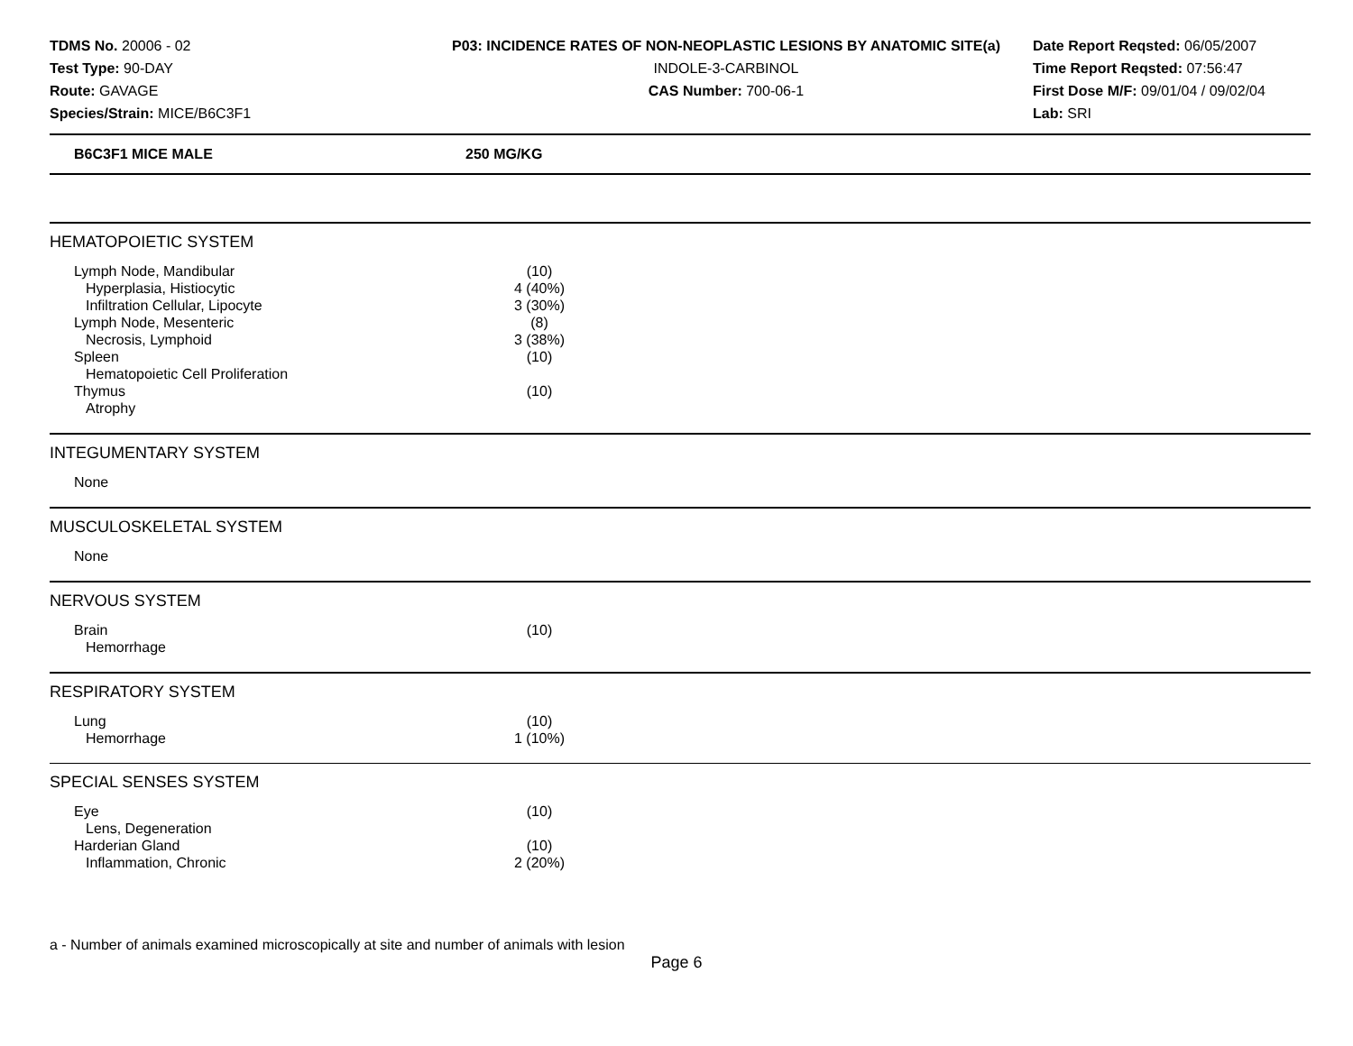TDMS No. 20006 - 02
Test Type: 90-DAY
Route: GAVAGE
Species/Strain: MICE/B6C3F1
P03: INCIDENCE RATES OF NON-NEOPLASTIC LESIONS BY ANATOMIC SITE(a)
INDOLE-3-CARBINOL
CAS Number: 700-06-1
Date Report Reqsted: 06/05/2007
Time Report Reqsted: 07:56:47
First Dose M/F: 09/01/04 / 09/02/04
Lab: SRI
B6C3F1 MICE MALE 250 MG/KG
HEMATOPOIETIC SYSTEM
| Lymph Node, Mandibular | (10) |
| Hyperplasia, Histiocytic | 4 (40%) |
| Infiltration Cellular, Lipocyte | 3 (30%) |
| Lymph Node, Mesenteric | (8) |
| Necrosis, Lymphoid | 3 (38%) |
| Spleen | (10) |
| Hematopoietic Cell Proliferation | |
| Thymus | (10) |
| Atrophy | |
INTEGUMENTARY SYSTEM
| None | |
MUSCULOSKELETAL SYSTEM
| None | |
NERVOUS SYSTEM
| Brain | (10) |
| Hemorrhage | |
RESPIRATORY SYSTEM
| Lung | (10) |
| Hemorrhage | 1 (10%) |
SPECIAL SENSES SYSTEM
| Eye | (10) |
| Lens, Degeneration | |
| Harderian Gland | (10) |
| Inflammation, Chronic | 2 (20%) |
a - Number of animals examined microscopically at site and number of animals with lesion
Page 6